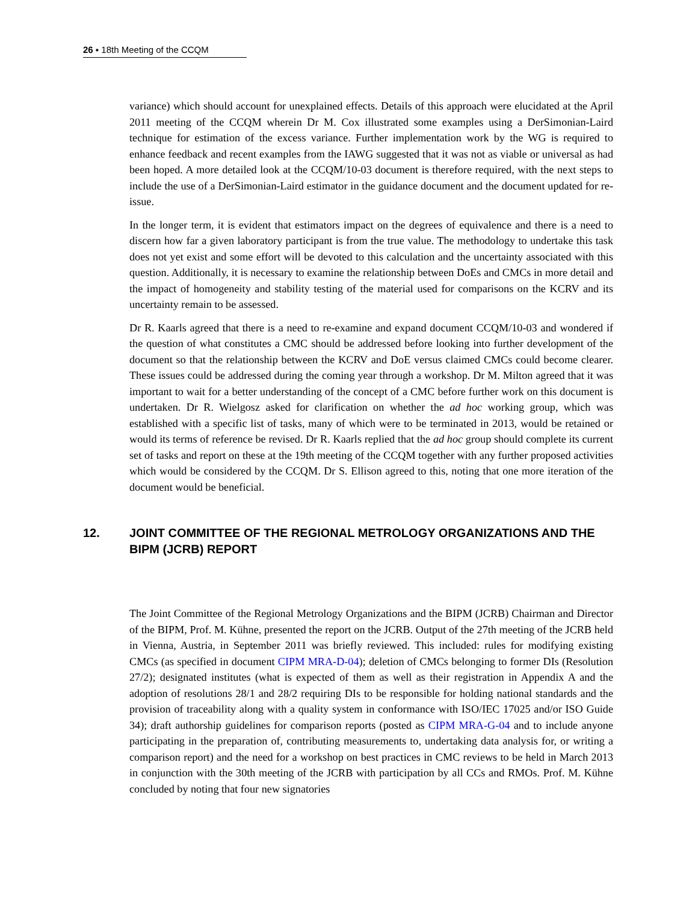26 ▪ 18th Meeting of the CCQM
variance) which should account for unexplained effects. Details of this approach were elucidated at the April 2011 meeting of the CCQM wherein Dr M. Cox illustrated some examples using a DerSimonian-Laird technique for estimation of the excess variance. Further implementation work by the WG is required to enhance feedback and recent examples from the IAWG suggested that it was not as viable or universal as had been hoped. A more detailed look at the CCQM/10-03 document is therefore required, with the next steps to include the use of a DerSimonian-Laird estimator in the guidance document and the document updated for re-issue.
In the longer term, it is evident that estimators impact on the degrees of equivalence and there is a need to discern how far a given laboratory participant is from the true value. The methodology to undertake this task does not yet exist and some effort will be devoted to this calculation and the uncertainty associated with this question. Additionally, it is necessary to examine the relationship between DoEs and CMCs in more detail and the impact of homogeneity and stability testing of the material used for comparisons on the KCRV and its uncertainty remain to be assessed.
Dr R. Kaarls agreed that there is a need to re-examine and expand document CCQM/10-03 and wondered if the question of what constitutes a CMC should be addressed before looking into further development of the document so that the relationship between the KCRV and DoE versus claimed CMCs could become clearer. These issues could be addressed during the coming year through a workshop. Dr M. Milton agreed that it was important to wait for a better understanding of the concept of a CMC before further work on this document is undertaken. Dr R. Wielgosz asked for clarification on whether the ad hoc working group, which was established with a specific list of tasks, many of which were to be terminated in 2013, would be retained or would its terms of reference be revised. Dr R. Kaarls replied that the ad hoc group should complete its current set of tasks and report on these at the 19th meeting of the CCQM together with any further proposed activities which would be considered by the CCQM. Dr S. Ellison agreed to this, noting that one more iteration of the document would be beneficial.
12. JOINT COMMITTEE OF THE REGIONAL METROLOGY ORGANIZATIONS AND THE BIPM (JCRB) REPORT
The Joint Committee of the Regional Metrology Organizations and the BIPM (JCRB) Chairman and Director of the BIPM, Prof. M. Kühne, presented the report on the JCRB. Output of the 27th meeting of the JCRB held in Vienna, Austria, in September 2011 was briefly reviewed. This included: rules for modifying existing CMCs (as specified in document CIPM MRA-D-04); deletion of CMCs belonging to former DIs (Resolution 27/2); designated institutes (what is expected of them as well as their registration in Appendix A and the adoption of resolutions 28/1 and 28/2 requiring DIs to be responsible for holding national standards and the provision of traceability along with a quality system in conformance with ISO/IEC 17025 and/or ISO Guide 34); draft authorship guidelines for comparison reports (posted as CIPM MRA-G-04 and to include anyone participating in the preparation of, contributing measurements to, undertaking data analysis for, or writing a comparison report) and the need for a workshop on best practices in CMC reviews to be held in March 2013 in conjunction with the 30th meeting of the JCRB with participation by all CCs and RMOs. Prof. M. Kühne concluded by noting that four new signatories